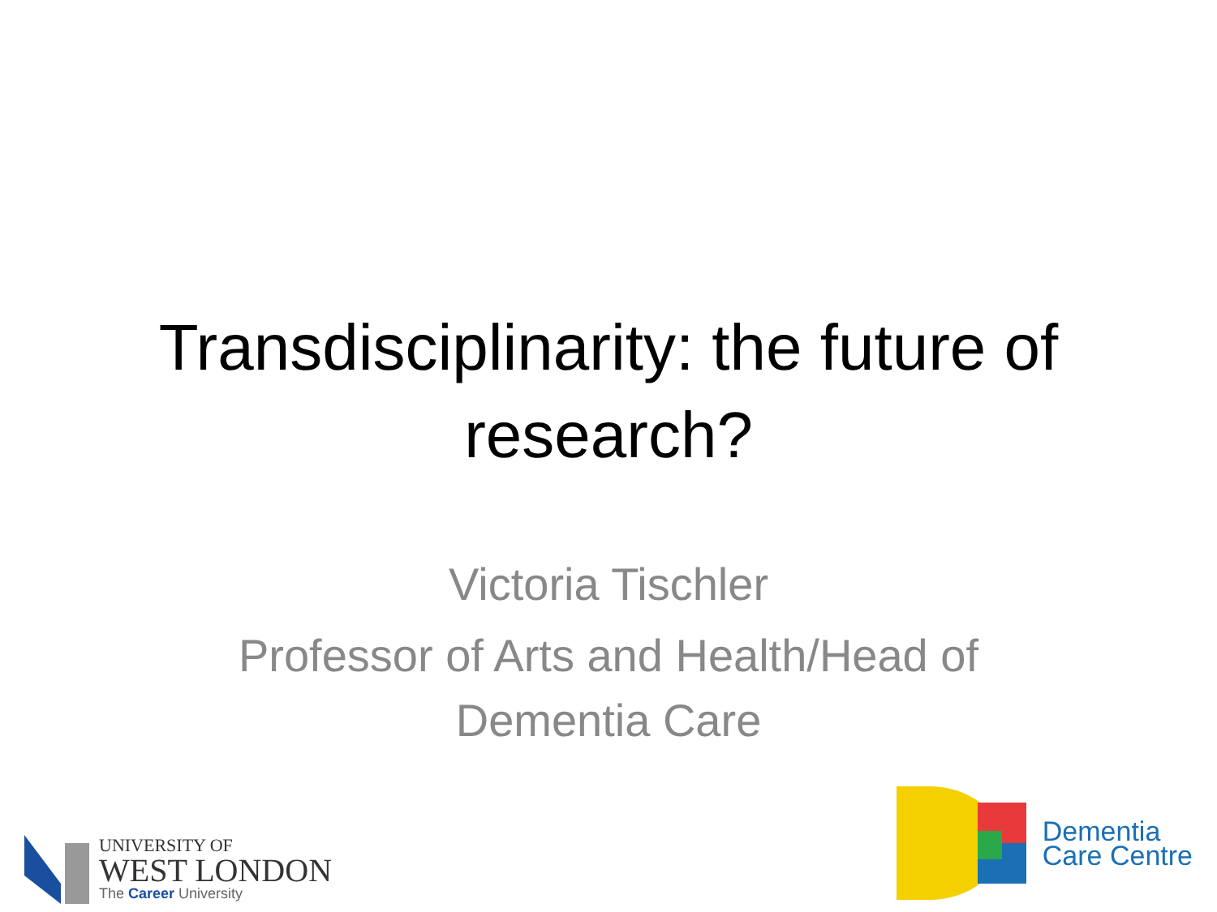Transdisciplinarity: the future of
research?
Victoria Tischler
Professor of Arts and Health/Head of
Dementia Care
UNIVERSITY OF
WEST LONDON
The Career University
Dementia
Care Centre